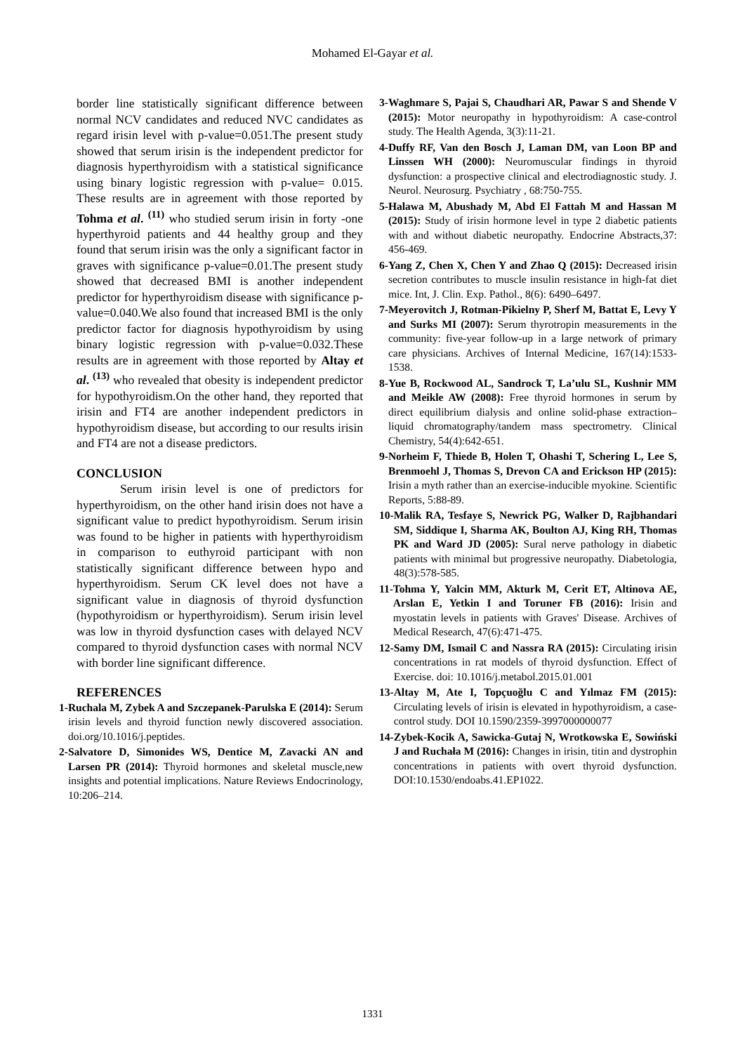Mohamed El-Gayar et al.
border line statistically significant difference between normal NCV candidates and reduced NVC candidates as regard irisin level with p-value=0.051.The present study showed that serum irisin is the independent predictor for diagnosis hyperthyroidism with a statistical significance using binary logistic regression with p-value= 0.015. These results are in agreement with those reported by Tohma et al. <sup>(11)</sup> who studied serum irisin in forty -one hyperthyroid patients and 44 healthy group and they found that serum irisin was the only a significant factor in graves with significance p-value=0.01.The present study showed that decreased BMI is another independent predictor for hyperthyroidism disease with significance p-value=0.040.We also found that increased BMI is the only predictor factor for diagnosis hypothyroidism by using binary logistic regression with p-value=0.032.These results are in agreement with those reported by Altay et al. <sup>(13)</sup> who revealed that obesity is independent predictor for hypothyroidism.On the other hand, they reported that irisin and FT4 are another independent predictors in hypothyroidism disease, but according to our results irisin and FT4 are not a disease predictors.
CONCLUSION
Serum irisin level is one of predictors for hyperthyroidism, on the other hand irisin does not have a significant value to predict hypothyroidism. Serum irisin was found to be higher in patients with hyperthyroidism in comparison to euthyroid participant with non statistically significant difference between hypo and hyperthyroidism. Serum CK level does not have a significant value in diagnosis of thyroid dysfunction (hypothyroidism or hyperthyroidism). Serum irisin level was low in thyroid dysfunction cases with delayed NCV compared to thyroid dysfunction cases with normal NCV with border line significant difference.
REFERENCES
1- Ruchala M, Zybek A and Szczepanek-Parulska E (2014): Serum irisin levels and thyroid function newly discovered association. doi.org/10.1016/j.peptides.
2- Salvatore D, Simonides WS, Dentice M, Zavacki AN and Larsen PR (2014): Thyroid hormones and skeletal muscle,new insights and potential implications. Nature Reviews Endocrinology, 10:206–214.
3- Waghmare S, Pajai S, Chaudhari AR, Pawar S and Shende V (2015): Motor neuropathy in hypothyroidism: A case-control study. The Health Agenda, 3(3):11-21.
4- Duffy RF, Van den Bosch J, Laman DM, van Loon BP and Linssen WH (2000): Neuromuscular findings in thyroid dysfunction: a prospective clinical and electrodiagnostic study. J. Neurol. Neurosurg. Psychiatry , 68:750-755.
5- Halawa M, Abushady M, Abd El Fattah M and Hassan M (2015): Study of irisin hormone level in type 2 diabetic patients with and without diabetic neuropathy. Endocrine Abstracts,37: 456-469.
6- Yang Z, Chen X, Chen Y and Zhao Q (2015): Decreased irisin secretion contributes to muscle insulin resistance in high-fat diet mice. Int, J. Clin. Exp. Pathol., 8(6): 6490–6497.
7- Meyerovitch J, Rotman-Pikielny P, Sherf M, Battat E, Levy Y and Surks MI (2007): Serum thyrotropin measurements in the community: five-year follow-up in a large network of primary care physicians. Archives of Internal Medicine, 167(14):1533-1538.
8- Yue B, Rockwood AL, Sandrock T, La’ulu SL, Kushnir MM and Meikle AW (2008): Free thyroid hormones in serum by direct equilibrium dialysis and online solid-phase extraction–liquid chromatography/tandem mass spectrometry. Clinical Chemistry, 54(4):642-651.
9- Norheim F, Thiede B, Holen T, Ohashi T, Schering L, Lee S, Brenmoehl J, Thomas S, Drevon CA and Erickson HP (2015): Irisin a myth rather than an exercise-inducible myokine. Scientific Reports, 5:88-89.
10- Malik RA, Tesfaye S, Newrick PG, Walker D, Rajbhandari SM, Siddique I, Sharma AK, Boulton AJ, King RH, Thomas PK and Ward JD (2005): Sural nerve pathology in diabetic patients with minimal but progressive neuropathy. Diabetologia, 48(3):578-585.
11- Tohma Y, Yalcin MM, Akturk M, Cerit ET, Altinova AE, Arslan E, Yetkin I and Toruner FB (2016): Irisin and myostatin levels in patients with Graves' Disease. Archives of Medical Research, 47(6):471-475.
12- Samy DM, Ismail C and Nassra RA (2015): Circulating irisin concentrations in rat models of thyroid dysfunction. Effect of Exercise. doi: 10.1016/j.metabol.2015.01.001
13- Altay M, Ate I, Topçuoğlu C and Yılmaz FM (2015): Circulating levels of irisin is elevated in hypothyroidism, a case-control study. DOI 10.1590/2359-3997000000077
14- Zybek-Kocik A, Sawicka-Gutaj N, Wrotkowska E, Sowiński J and Ruchała M (2016): Changes in irisin, titin and dystrophin concentrations in patients with overt thyroid dysfunction. DOI:10.1530/endoabs.41.EP1022.
1331